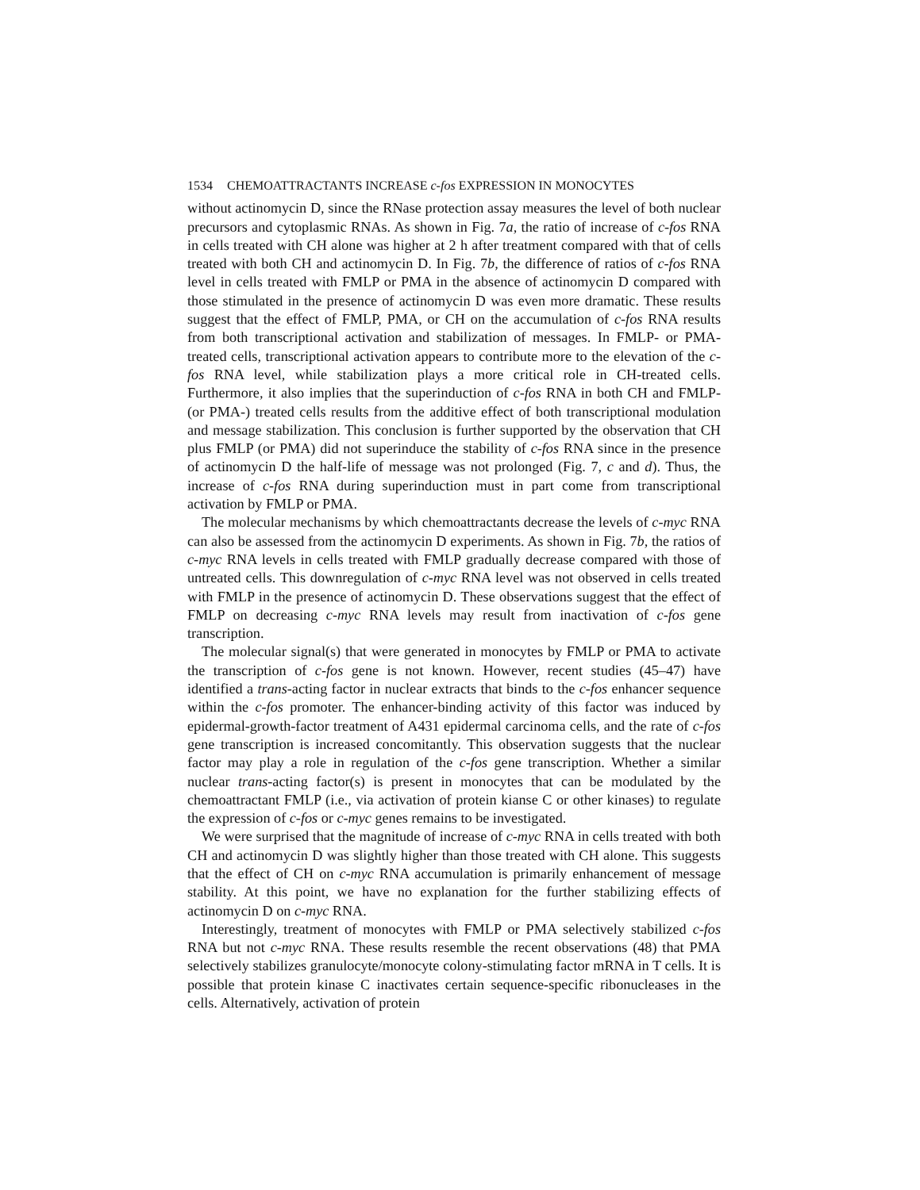1534 CHEMOATTRACTANTS INCREASE c-fos EXPRESSION IN MONOCYTES
without actinomycin D, since the RNase protection assay measures the level of both nuclear precursors and cytoplasmic RNAs. As shown in Fig. 7a, the ratio of increase of c-fos RNA in cells treated with CH alone was higher at 2 h after treatment compared with that of cells treated with both CH and actinomycin D. In Fig. 7b, the difference of ratios of c-fos RNA level in cells treated with FMLP or PMA in the absence of actinomycin D compared with those stimulated in the presence of actinomycin D was even more dramatic. These results suggest that the effect of FMLP, PMA, or CH on the accumulation of c-fos RNA results from both transcriptional activation and stabilization of messages. In FMLP- or PMA-treated cells, transcriptional activation appears to contribute more to the elevation of the c-fos RNA level, while stabilization plays a more critical role in CH-treated cells. Furthermore, it also implies that the superinduction of c-fos RNA in both CH and FMLP- (or PMA-) treated cells results from the additive effect of both transcriptional modulation and message stabilization. This conclusion is further supported by the observation that CH plus FMLP (or PMA) did not superinduce the stability of c-fos RNA since in the presence of actinomycin D the half-life of message was not prolonged (Fig. 7, c and d). Thus, the increase of c-fos RNA during superinduction must in part come from transcriptional activation by FMLP or PMA.
The molecular mechanisms by which chemoattractants decrease the levels of c-myc RNA can also be assessed from the actinomycin D experiments. As shown in Fig. 7b, the ratios of c-myc RNA levels in cells treated with FMLP gradually decrease compared with those of untreated cells. This downregulation of c-myc RNA level was not observed in cells treated with FMLP in the presence of actinomycin D. These observations suggest that the effect of FMLP on decreasing c-myc RNA levels may result from inactivation of c-fos gene transcription.
The molecular signal(s) that were generated in monocytes by FMLP or PMA to activate the transcription of c-fos gene is not known. However, recent studies (45–47) have identified a trans-acting factor in nuclear extracts that binds to the c-fos enhancer sequence within the c-fos promoter. The enhancer-binding activity of this factor was induced by epidermal-growth-factor treatment of A431 epidermal carcinoma cells, and the rate of c-fos gene transcription is increased concomitantly. This observation suggests that the nuclear factor may play a role in regulation of the c-fos gene transcription. Whether a similar nuclear trans-acting factor(s) is present in monocytes that can be modulated by the chemoattractant FMLP (i.e., via activation of protein kianse C or other kinases) to regulate the expression of c-fos or c-myc genes remains to be investigated.
We were surprised that the magnitude of increase of c-myc RNA in cells treated with both CH and actinomycin D was slightly higher than those treated with CH alone. This suggests that the effect of CH on c-myc RNA accumulation is primarily enhancement of message stability. At this point, we have no explanation for the further stabilizing effects of actinomycin D on c-myc RNA.
Interestingly, treatment of monocytes with FMLP or PMA selectively stabilized c-fos RNA but not c-myc RNA. These results resemble the recent observations (48) that PMA selectively stabilizes granulocyte/monocyte colony-stimulating factor mRNA in T cells. It is possible that protein kinase C inactivates certain sequence-specific ribonucleases in the cells. Alternatively, activation of protein